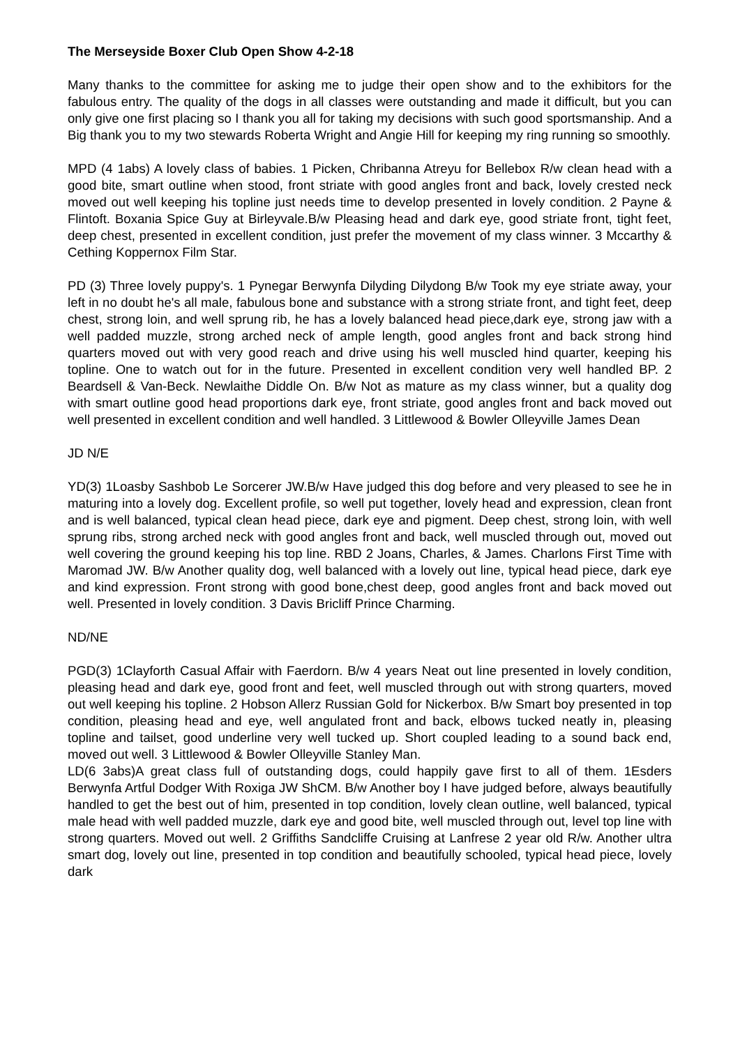The Merseyside Boxer Club Open Show 4-2-18
Many thanks to the committee for asking me to judge their open show and to the exhibitors for the fabulous entry. The quality of the dogs in all classes were outstanding and made it difficult, but you can only give one first placing so I thank you all for taking my decisions with such good sportsmanship. And a Big thank you to my two stewards Roberta Wright and Angie Hill for keeping my ring running so smoothly.
MPD (4 1abs) A lovely class of babies. 1 Picken, Chribanna Atreyu for Bellebox R/w clean head with a good bite, smart outline when stood, front striate with good angles front and back, lovely crested neck moved out well keeping his topline just needs time to develop presented in lovely condition. 2 Payne & Flintoft. Boxania Spice Guy at Birleyvale.B/w Pleasing head and dark eye, good striate front, tight feet, deep chest, presented in excellent condition, just prefer the movement of my class winner. 3 Mccarthy & Cething Koppernox Film Star.
PD (3) Three lovely puppy's. 1 Pynegar Berwynfa Dilyding Dilydong B/w Took my eye striate away, your left in no doubt he's all male, fabulous bone and substance with a strong striate front, and tight feet, deep chest, strong loin, and well sprung rib, he has a lovely balanced head piece,dark eye, strong jaw with a well padded muzzle, strong arched neck of ample length, good angles front and back strong hind quarters moved out with very good reach and drive using his well muscled hind quarter, keeping his topline. One to watch out for in the future. Presented in excellent condition very well handled BP. 2 Beardsell & Van-Beck. Newlaithe Diddle On. B/w Not as mature as my class winner, but a quality dog with smart outline good head proportions dark eye, front striate, good angles front and back moved out well presented in excellent condition and well handled. 3 Littlewood & Bowler Olleyville James Dean
JD N/E
YD(3) 1Loasby Sashbob Le Sorcerer JW.B/w Have judged this dog before and very pleased to see he in maturing into a lovely dog. Excellent profile, so well put together, lovely head and expression, clean front and is well balanced, typical clean head piece, dark eye and pigment. Deep chest, strong loin, with well sprung ribs, strong arched neck with good angles front and back, well muscled through out, moved out well covering the ground keeping his top line. RBD 2 Joans, Charles, & James. Charlons First Time with Maromad JW. B/w Another quality dog, well balanced with a lovely out line, typical head piece, dark eye and kind expression. Front strong with good bone,chest deep, good angles front and back moved out well. Presented in lovely condition. 3 Davis Bricliff Prince Charming.
ND/NE
PGD(3) 1Clayforth Casual Affair with Faerdorn. B/w 4 years Neat out line presented in lovely condition, pleasing head and dark eye, good front and feet, well muscled through out with strong quarters, moved out well keeping his topline. 2 Hobson Allerz Russian Gold for Nickerbox. B/w Smart boy presented in top condition, pleasing head and eye, well angulated front and back, elbows tucked neatly in, pleasing topline and tailset, good underline very well tucked up. Short coupled leading to a sound back end, moved out well. 3 Littlewood & Bowler Olleyville Stanley Man.
LD(6 3abs)A great class full of outstanding dogs, could happily gave first to all of them. 1Esders Berwynfa Artful Dodger With Roxiga JW ShCM. B/w Another boy I have judged before, always beautifully handled to get the best out of him, presented in top condition, lovely clean outline, well balanced, typical male head with well padded muzzle, dark eye and good bite, well muscled through out, level top line with strong quarters. Moved out well. 2 Griffiths Sandcliffe Cruising at Lanfrese 2 year old R/w. Another ultra smart dog, lovely out line, presented in top condition and beautifully schooled, typical head piece, lovely dark